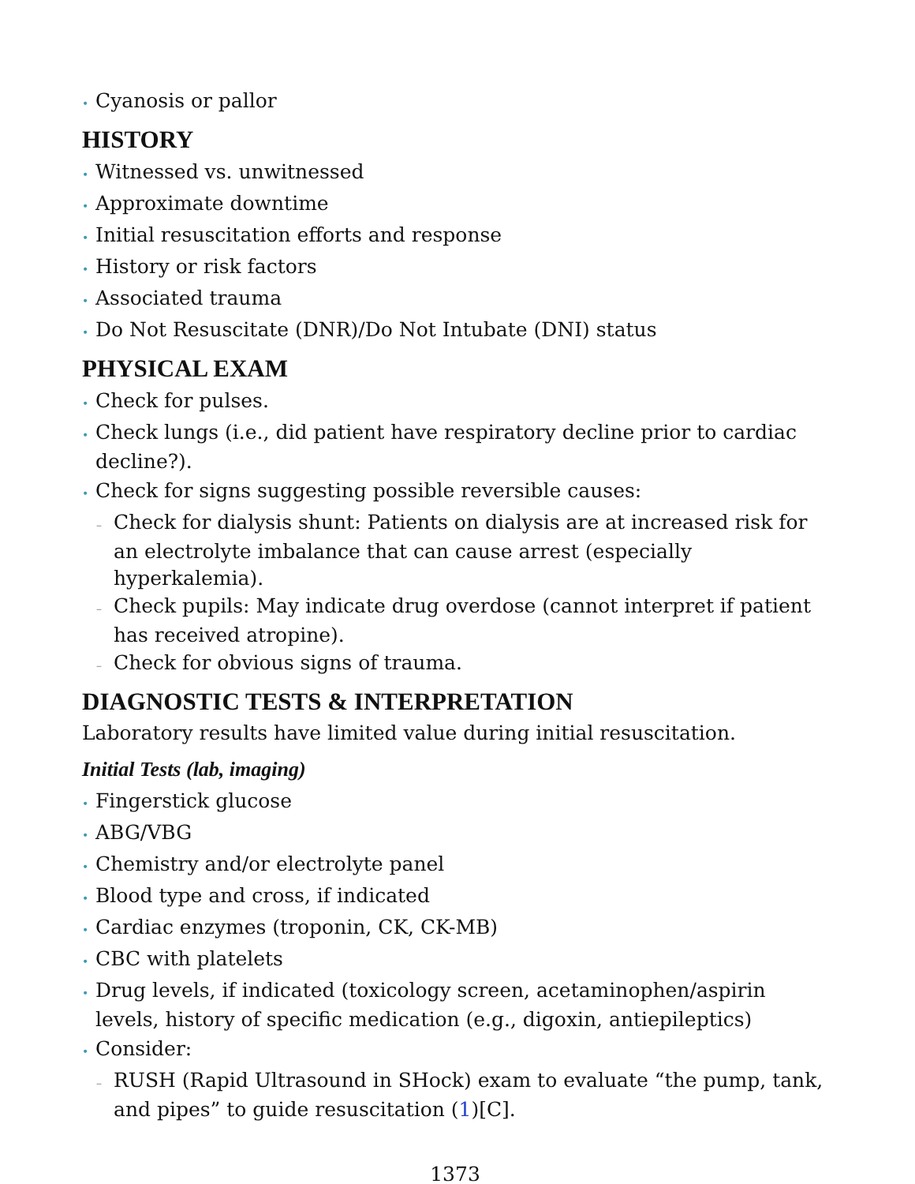• Cyanosis or pallor
HISTORY
• Witnessed vs. unwitnessed
• Approximate downtime
• Initial resuscitation efforts and response
• History or risk factors
• Associated trauma
• Do Not Resuscitate (DNR)/Do Not Intubate (DNI) status
PHYSICAL EXAM
• Check for pulses.
• Check lungs (i.e., did patient have respiratory decline prior to cardiac decline?).
• Check for signs suggesting possible reversible causes:
– Check for dialysis shunt: Patients on dialysis are at increased risk for an electrolyte imbalance that can cause arrest (especially hyperkalemia).
– Check pupils: May indicate drug overdose (cannot interpret if patient has received atropine).
– Check for obvious signs of trauma.
DIAGNOSTIC TESTS & INTERPRETATION
Laboratory results have limited value during initial resuscitation.
Initial Tests (lab, imaging)
• Fingerstick glucose
• ABG/VBG
• Chemistry and/or electrolyte panel
• Blood type and cross, if indicated
• Cardiac enzymes (troponin, CK, CK-MB)
• CBC with platelets
• Drug levels, if indicated (toxicology screen, acetaminophen/aspirin levels, history of specific medication (e.g., digoxin, antiepileptics)
• Consider:
– RUSH (Rapid Ultrasound in SHock) exam to evaluate “the pump, tank, and pipes” to guide resuscitation (1)[C].
1373